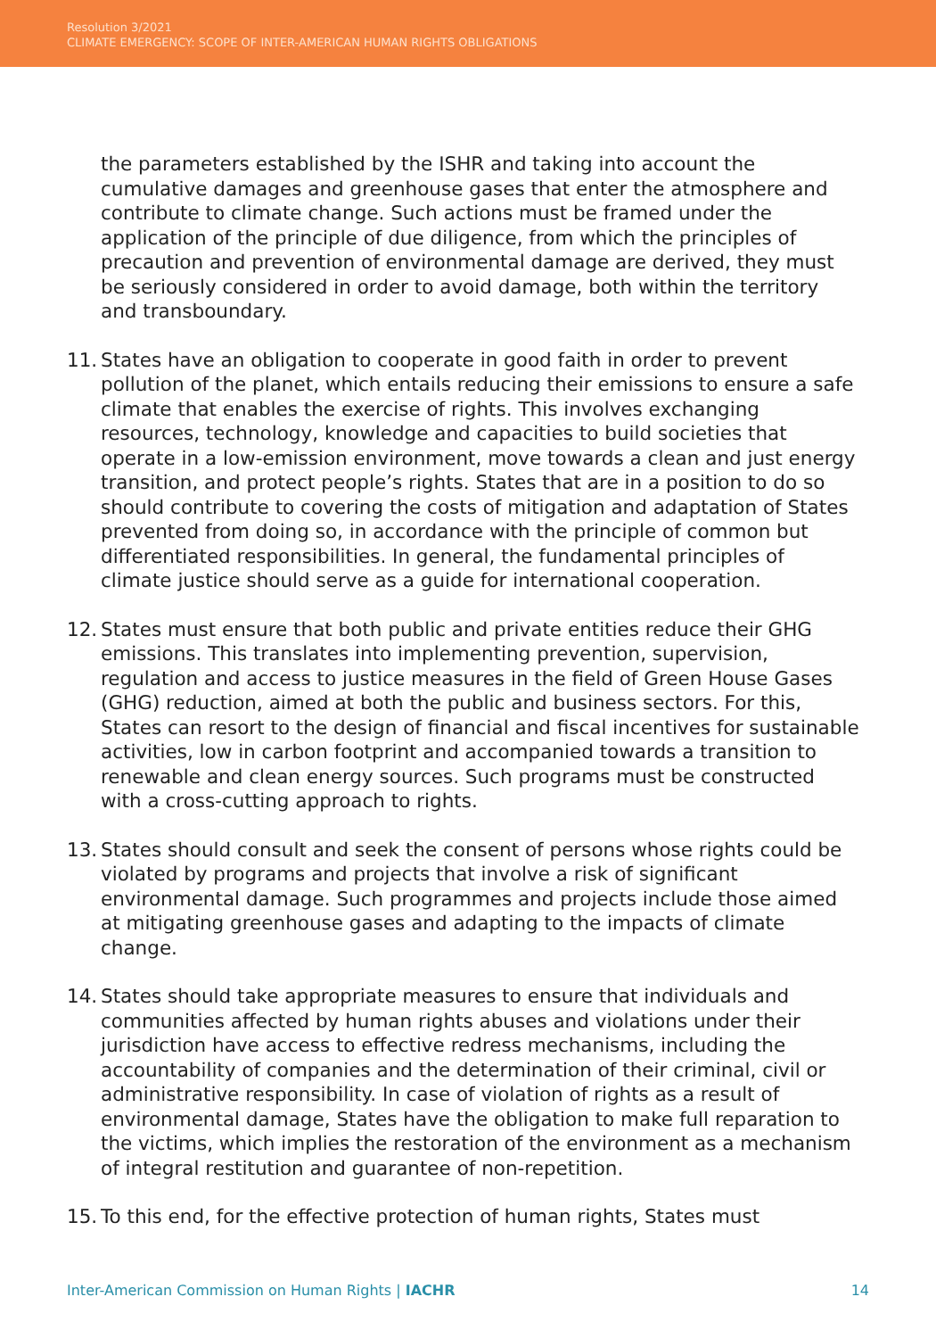Resolution 3/2021
CLIMATE EMERGENCY: SCOPE OF INTER-AMERICAN HUMAN RIGHTS OBLIGATIONS
the parameters established by the ISHR and taking into account the cumulative damages and greenhouse gases that enter the atmosphere and contribute to climate change. Such actions must be framed under the application of the principle of due diligence, from which the principles of precaution and prevention of environmental damage are derived, they must be seriously considered in order to avoid damage, both within the territory and transboundary.
11.
States have an obligation to cooperate in good faith in order to prevent pollution of the planet, which entails reducing their emissions to ensure a safe climate that enables the exercise of rights. This involves exchanging resources, technology, knowledge and capacities to build societies that operate in a low-emission environment, move towards a clean and just energy transition, and protect people’s rights. States that are in a position to do so should contribute to covering the costs of mitigation and adaptation of States prevented from doing so, in accordance with the principle of common but differentiated responsibilities. In general, the fundamental principles of climate justice should serve as a guide for international cooperation.
12.
States must ensure that both public and private entities reduce their GHG emissions. This translates into implementing prevention, supervision, regulation and access to justice measures in the field of Green House Gases (GHG) reduction, aimed at both the public and business sectors. For this, States can resort to the design of financial and fiscal incentives for sustainable activities, low in carbon footprint and accompanied towards a transition to renewable and clean energy sources. Such programs must be constructed with a cross-cutting approach to rights.
13.
States should consult and seek the consent of persons whose rights could be violated by programs and projects that involve a risk of significant environmental damage. Such programmes and projects include those aimed at mitigating greenhouse gases and adapting to the impacts of climate change.
14.
States should take appropriate measures to ensure that individuals and communities affected by human rights abuses and violations under their jurisdiction have access to effective redress mechanisms, including the accountability of companies and the determination of their criminal, civil or administrative responsibility. In case of violation of rights as a result of environmental damage, States have the obligation to make full reparation to the victims, which implies the restoration of the environment as a mechanism of integral restitution and guarantee of non-repetition.
15.
To this end, for the effective protection of human rights, States must
Inter-American Commission on Human Rights | IACHR 14